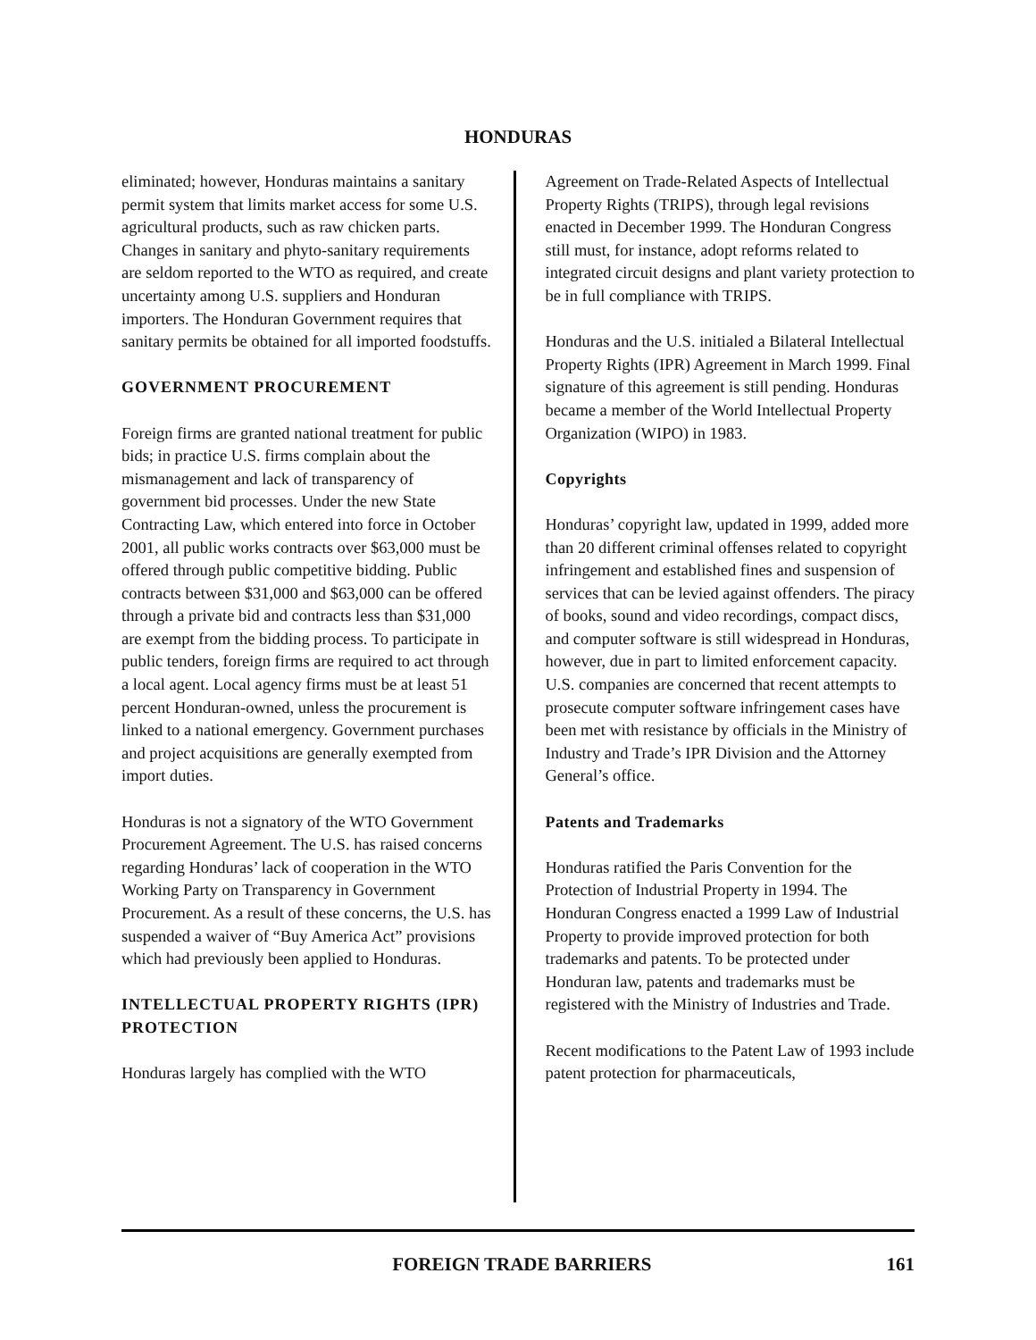HONDURAS
eliminated; however, Honduras maintains a sanitary permit system that limits market access for some U.S. agricultural products, such as raw chicken parts. Changes in sanitary and phyto-sanitary requirements are seldom reported to the WTO as required, and create uncertainty among U.S. suppliers and Honduran importers. The Honduran Government requires that sanitary permits be obtained for all imported foodstuffs.
GOVERNMENT PROCUREMENT
Foreign firms are granted national treatment for public bids; in practice U.S. firms complain about the mismanagement and lack of transparency of government bid processes. Under the new State Contracting Law, which entered into force in October 2001, all public works contracts over $63,000 must be offered through public competitive bidding. Public contracts between $31,000 and $63,000 can be offered through a private bid and contracts less than $31,000 are exempt from the bidding process. To participate in public tenders, foreign firms are required to act through a local agent. Local agency firms must be at least 51 percent Honduran-owned, unless the procurement is linked to a national emergency. Government purchases and project acquisitions are generally exempted from import duties.
Honduras is not a signatory of the WTO Government Procurement Agreement. The U.S. has raised concerns regarding Honduras’ lack of cooperation in the WTO Working Party on Transparency in Government Procurement. As a result of these concerns, the U.S. has suspended a waiver of “Buy America Act” provisions which had previously been applied to Honduras.
INTELLECTUAL PROPERTY RIGHTS (IPR) PROTECTION
Honduras largely has complied with the WTO
Agreement on Trade-Related Aspects of Intellectual Property Rights (TRIPS), through legal revisions enacted in December 1999. The Honduran Congress still must, for instance, adopt reforms related to integrated circuit designs and plant variety protection to be in full compliance with TRIPS.
Honduras and the U.S. initialed a Bilateral Intellectual Property Rights (IPR) Agreement in March 1999. Final signature of this agreement is still pending. Honduras became a member of the World Intellectual Property Organization (WIPO) in 1983.
Copyrights
Honduras’ copyright law, updated in 1999, added more than 20 different criminal offenses related to copyright infringement and established fines and suspension of services that can be levied against offenders. The piracy of books, sound and video recordings, compact discs, and computer software is still widespread in Honduras, however, due in part to limited enforcement capacity. U.S. companies are concerned that recent attempts to prosecute computer software infringement cases have been met with resistance by officials in the Ministry of Industry and Trade’s IPR Division and the Attorney General’s office.
Patents and Trademarks
Honduras ratified the Paris Convention for the Protection of Industrial Property in 1994. The Honduran Congress enacted a 1999 Law of Industrial Property to provide improved protection for both trademarks and patents. To be protected under Honduran law, patents and trademarks must be registered with the Ministry of Industries and Trade.
Recent modifications to the Patent Law of 1993 include patent protection for pharmaceuticals,
FOREIGN TRADE BARRIERS 161